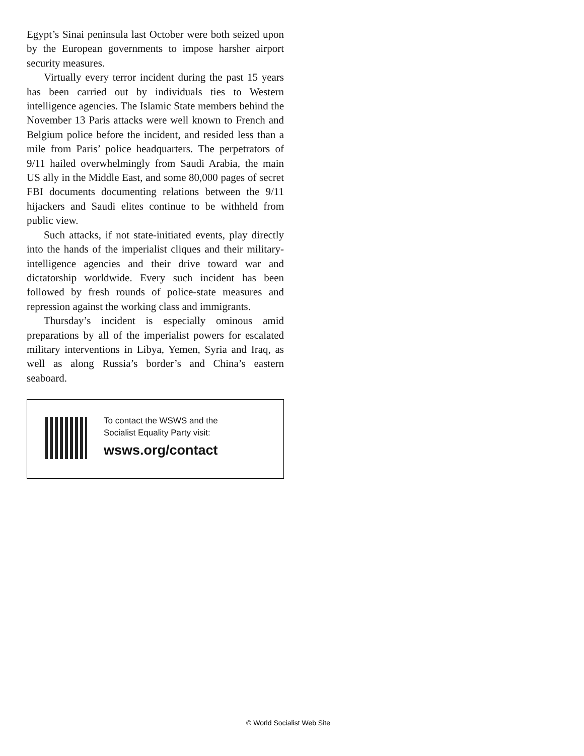Egypt’s Sinai peninsula last October were both seized upon by the European governments to impose harsher airport security measures.
Virtually every terror incident during the past 15 years has been carried out by individuals ties to Western intelligence agencies. The Islamic State members behind the November 13 Paris attacks were well known to French and Belgium police before the incident, and resided less than a mile from Paris’ police headquarters. The perpetrators of 9/11 hailed overwhelmingly from Saudi Arabia, the main US ally in the Middle East, and some 80,000 pages of secret FBI documents documenting relations between the 9/11 hijackers and Saudi elites continue to be withheld from public view.
Such attacks, if not state-initiated events, play directly into the hands of the imperialist cliques and their military-intelligence agencies and their drive toward war and dictatorship worldwide. Every such incident has been followed by fresh rounds of police-state measures and repression against the working class and immigrants.
Thursday’s incident is especially ominous amid preparations by all of the imperialist powers for escalated military interventions in Libya, Yemen, Syria and Iraq, as well as along Russia’s border’s and China’s eastern seaboard.
To contact the WSWS and the
Socialist Equality Party visit:
wsws.org/contact
© World Socialist Web Site